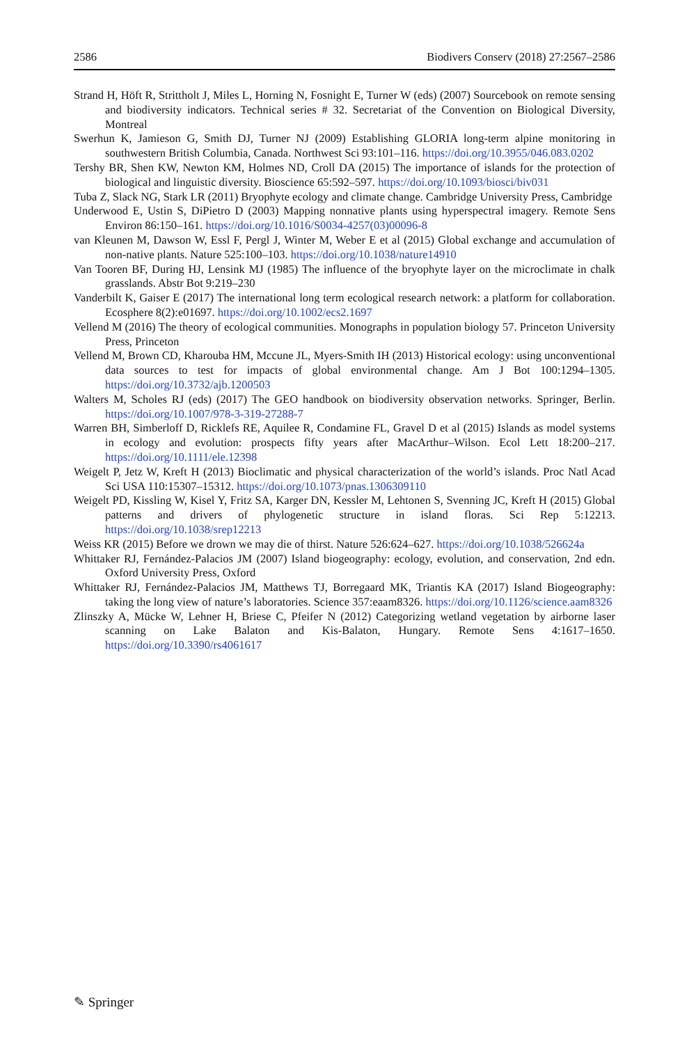2586 Biodivers Conserv (2018) 27:2567–2586
Strand H, Höft R, Strittholt J, Miles L, Horning N, Fosnight E, Turner W (eds) (2007) Sourcebook on remote sensing and biodiversity indicators. Technical series # 32. Secretariat of the Convention on Biological Diversity, Montreal
Swerhun K, Jamieson G, Smith DJ, Turner NJ (2009) Establishing GLORIA long-term alpine monitoring in southwestern British Columbia, Canada. Northwest Sci 93:101–116. https://doi.org/10.3955/046.083.0202
Tershy BR, Shen KW, Newton KM, Holmes ND, Croll DA (2015) The importance of islands for the protection of biological and linguistic diversity. Bioscience 65:592–597. https://doi.org/10.1093/biosci/biv031
Tuba Z, Slack NG, Stark LR (2011) Bryophyte ecology and climate change. Cambridge University Press, Cambridge
Underwood E, Ustin S, DiPietro D (2003) Mapping nonnative plants using hyperspectral imagery. Remote Sens Environ 86:150–161. https://doi.org/10.1016/S0034-4257(03)00096-8
van Kleunen M, Dawson W, Essl F, Pergl J, Winter M, Weber E et al (2015) Global exchange and accumulation of non-native plants. Nature 525:100–103. https://doi.org/10.1038/nature14910
Van Tooren BF, During HJ, Lensink MJ (1985) The influence of the bryophyte layer on the microclimate in chalk grasslands. Abstr Bot 9:219–230
Vanderbilt K, Gaiser E (2017) The international long term ecological research network: a platform for collaboration. Ecosphere 8(2):e01697. https://doi.org/10.1002/ecs2.1697
Vellend M (2016) The theory of ecological communities. Monographs in population biology 57. Princeton University Press, Princeton
Vellend M, Brown CD, Kharouba HM, Mccune JL, Myers-Smith IH (2013) Historical ecology: using unconventional data sources to test for impacts of global environmental change. Am J Bot 100:1294–1305. https://doi.org/10.3732/ajb.1200503
Walters M, Scholes RJ (eds) (2017) The GEO handbook on biodiversity observation networks. Springer, Berlin. https://doi.org/10.1007/978-3-319-27288-7
Warren BH, Simberloff D, Ricklefs RE, Aquilee R, Condamine FL, Gravel D et al (2015) Islands as model systems in ecology and evolution: prospects fifty years after MacArthur–Wilson. Ecol Lett 18:200–217. https://doi.org/10.1111/ele.12398
Weigelt P, Jetz W, Kreft H (2013) Bioclimatic and physical characterization of the world’s islands. Proc Natl Acad Sci USA 110:15307–15312. https://doi.org/10.1073/pnas.1306309110
Weigelt PD, Kissling W, Kisel Y, Fritz SA, Karger DN, Kessler M, Lehtonen S, Svenning JC, Kreft H (2015) Global patterns and drivers of phylogenetic structure in island floras. Sci Rep 5:12213. https://doi.org/10.1038/srep12213
Weiss KR (2015) Before we drown we may die of thirst. Nature 526:624–627. https://doi.org/10.1038/526624a
Whittaker RJ, Fernández-Palacios JM (2007) Island biogeography: ecology, evolution, and conservation, 2nd edn. Oxford University Press, Oxford
Whittaker RJ, Fernández-Palacios JM, Matthews TJ, Borregaard MK, Triantis KA (2017) Island Biogeography: taking the long view of nature’s laboratories. Science 357:eaam8326. https://doi.org/10.1126/science.aam8326
Zlinszky A, Mücke W, Lehner H, Briese C, Pfeifer N (2012) Categorizing wetland vegetation by airborne laser scanning on Lake Balaton and Kis-Balaton, Hungary. Remote Sens 4:1617–1650. https://doi.org/10.3390/rs4061617
✎ Springer